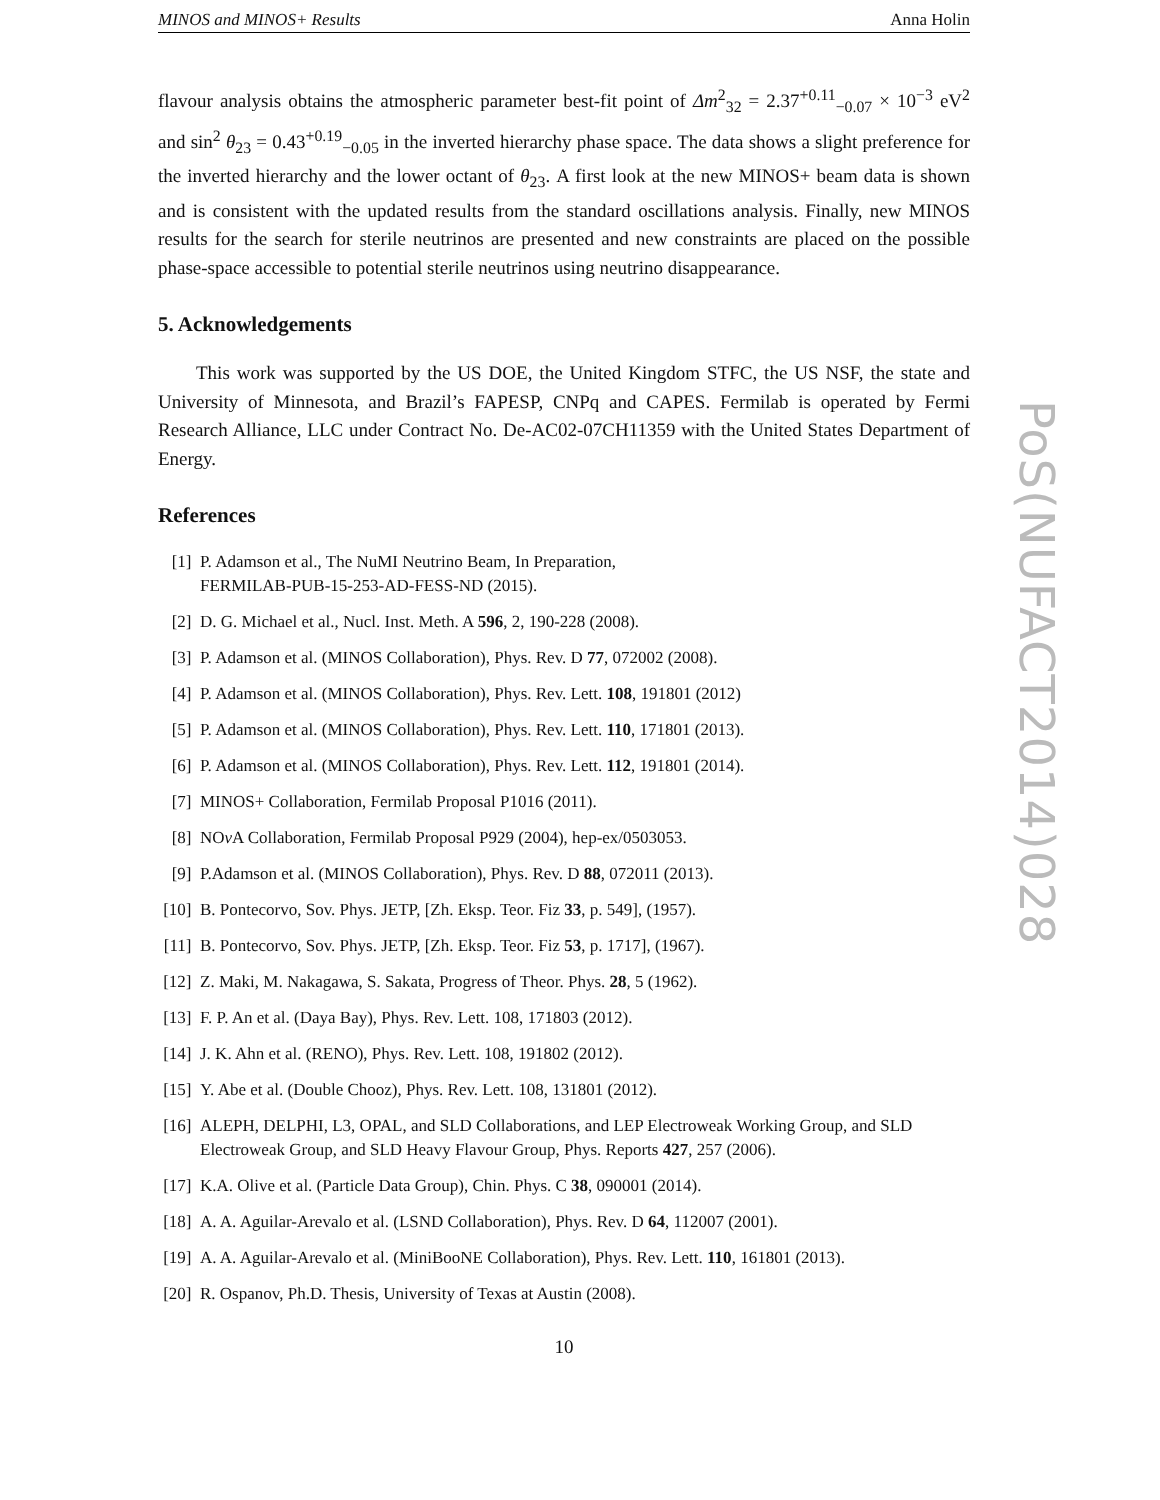MINOS and MINOS+ Results Anna Holin
flavour analysis obtains the atmospheric parameter best-fit point of Δm<sup>2</sup><sub>32</sub> = 2.37<sup>+0.11</sup><sub>−0.07</sub> × 10<sup>−3</sup> eV<sup>2</sup> and sin<sup>2</sup> θ<sub>23</sub> = 0.43<sup>+0.19</sup><sub>−0.05</sub> in the inverted hierarchy phase space. The data shows a slight preference for the inverted hierarchy and the lower octant of θ<sub>23</sub>. A first look at the new MINOS+ beam data is shown and is consistent with the updated results from the standard oscillations analysis. Finally, new MINOS results for the search for sterile neutrinos are presented and new constraints are placed on the possible phase-space accessible to potential sterile neutrinos using neutrino disappearance.
5. Acknowledgements
This work was supported by the US DOE, the United Kingdom STFC, the US NSF, the state and University of Minnesota, and Brazil’s FAPESP, CNPq and CAPES. Fermilab is operated by Fermi Research Alliance, LLC under Contract No. De-AC02-07CH11359 with the United States Department of Energy.
References
[1] P. Adamson et al., The NuMI Neutrino Beam, In Preparation,
FERMILAB-PUB-15-253-AD-FESS-ND (2015).
[2] D. G. Michael et al., Nucl. Inst. Meth. A 596, 2, 190-228 (2008).
[3] P. Adamson et al. (MINOS Collaboration), Phys. Rev. D 77, 072002 (2008).
[4] P. Adamson et al. (MINOS Collaboration), Phys. Rev. Lett. 108, 191801 (2012)
[5] P. Adamson et al. (MINOS Collaboration), Phys. Rev. Lett. 110, 171801 (2013).
[6] P. Adamson et al. (MINOS Collaboration), Phys. Rev. Lett. 112, 191801 (2014).
[7] MINOS+ Collaboration, Fermilab Proposal P1016 (2011).
[8] NOν A Collaboration, Fermilab Proposal P929 (2004), hep-ex/0503053.
[9] P.Adamson et al. (MINOS Collaboration), Phys. Rev. D 88, 072011 (2013).
[10] B. Pontecorvo, Sov. Phys. JETP, [Zh. Eksp. Teor. Fiz 33, p. 549], (1957).
[11] B. Pontecorvo, Sov. Phys. JETP, [Zh. Eksp. Teor. Fiz 53, p. 1717], (1967).
[12] Z. Maki, M. Nakagawa, S. Sakata, Progress of Theor. Phys. 28, 5 (1962).
[13] F. P. An et al. (Daya Bay), Phys. Rev. Lett. 108, 171803 (2012).
[14] J. K. Ahn et al. (RENO), Phys. Rev. Lett. 108, 191802 (2012).
[15] Y. Abe et al. (Double Chooz), Phys. Rev. Lett. 108, 131801 (2012).
[16] ALEPH, DELPHI, L3, OPAL, and SLD Collaborations, and LEP Electroweak Working Group, and SLD Electroweak Group, and SLD Heavy Flavour Group, Phys. Reports 427, 257 (2006).
[17] K.A. Olive et al. (Particle Data Group), Chin. Phys. C 38, 090001 (2014).
[18] A. A. Aguilar-Arevalo et al. (LSND Collaboration), Phys. Rev. D 64, 112007 (2001).
[19] A. A. Aguilar-Arevalo et al. (MiniBooNE Collaboration), Phys. Rev. Lett. 110, 161801 (2013).
[20] R. Ospanov, Ph.D. Thesis, University of Texas at Austin (2008).
10
PoS(NUFACT2014)028